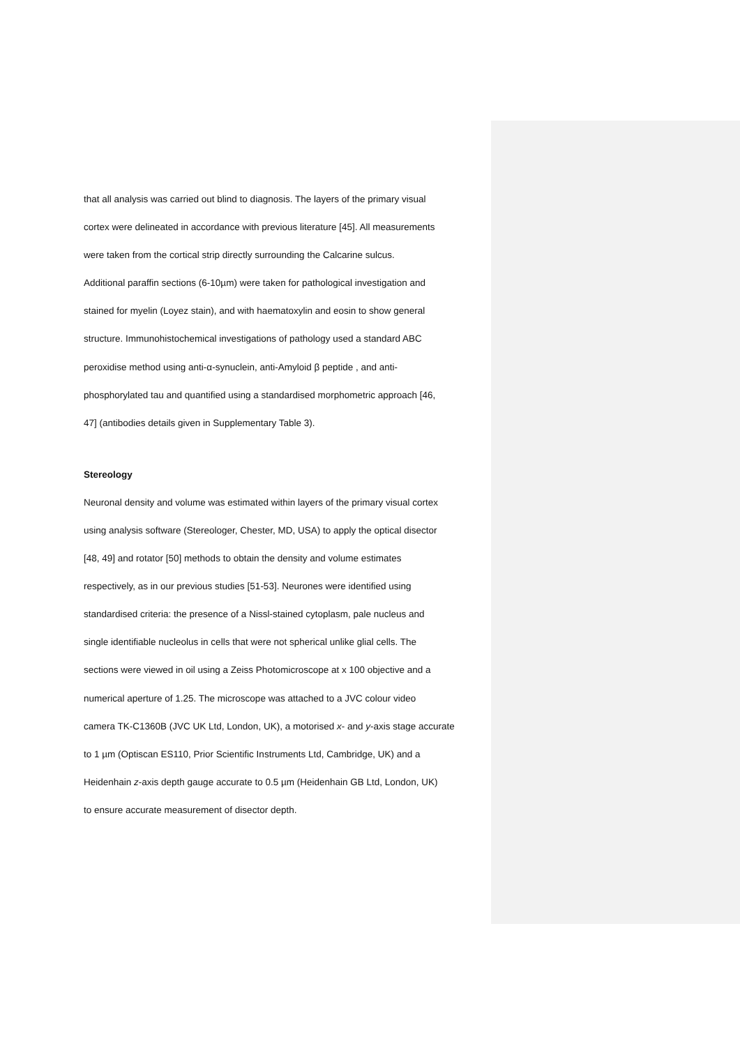that all analysis was carried out blind to diagnosis. The layers of the primary visual
cortex were delineated in accordance with previous literature [45]. All measurements
were taken from the cortical strip directly surrounding the Calcarine sulcus.
Additional paraffin sections (6-10µm) were taken for pathological investigation and
stained for myelin (Loyez stain), and with haematoxylin and eosin to show general
structure. Immunohistochemical investigations of pathology used a standard ABC
peroxidise method using anti-α-synuclein, anti-Amyloid β peptide , and anti-
phosphorylated tau and quantified using a standardised morphometric approach [46,
47] (antibodies details given in Supplementary Table 3).
Stereology
Neuronal density and volume was estimated within layers of the primary visual cortex
using analysis software (Stereologer, Chester, MD, USA) to apply the optical disector
[48, 49] and rotator [50] methods to obtain the density and volume estimates
respectively, as in our previous studies [51-53]. Neurones were identified using
standardised criteria: the presence of a Nissl-stained cytoplasm, pale nucleus and
single identifiable nucleolus in cells that were not spherical unlike glial cells. The
sections were viewed in oil using a Zeiss Photomicroscope at x 100 objective and a
numerical aperture of 1.25. The microscope was attached to a JVC colour video
camera TK-C1360B (JVC UK Ltd, London, UK), a motorised x- and y-axis stage accurate
to 1 µm (Optiscan ES110, Prior Scientific Instruments Ltd, Cambridge, UK) and a
Heidenhain z-axis depth gauge accurate to 0.5 µm (Heidenhain GB Ltd, London, UK)
to ensure accurate measurement of disector depth.